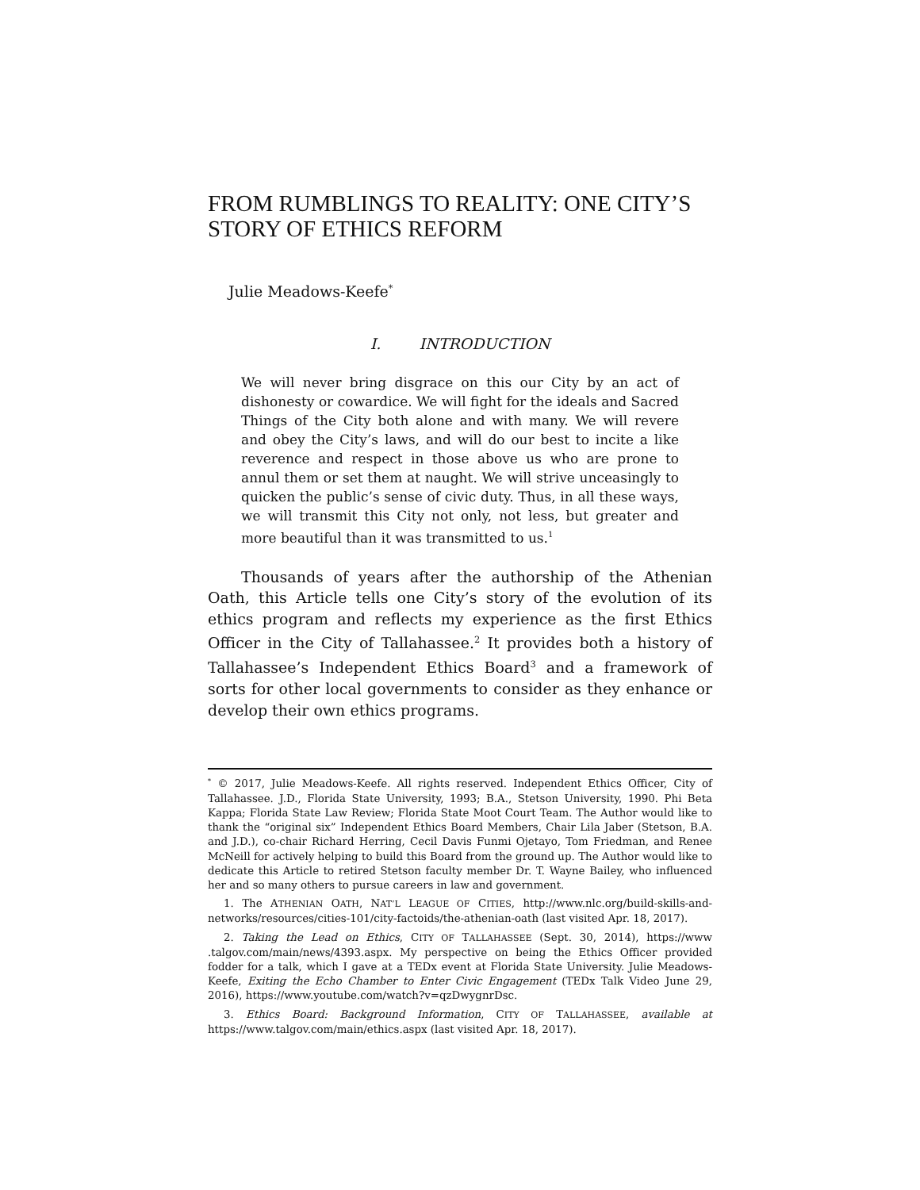FROM RUMBLINGS TO REALITY: ONE CITY’S STORY OF ETHICS REFORM
Julie Meadows-Keefe<sup>*</sup>
I. INTRODUCTION
We will never bring disgrace on this our City by an act of dishonesty or cowardice. We will fight for the ideals and Sacred Things of the City both alone and with many. We will revere and obey the City’s laws, and will do our best to incite a like reverence and respect in those above us who are prone to annul them or set them at naught. We will strive unceasingly to quicken the public’s sense of civic duty. Thus, in all these ways, we will transmit this City not only, not less, but greater and more beautiful than it was transmitted to us.<sup>1</sup>
Thousands of years after the authorship of the Athenian Oath, this Article tells one City’s story of the evolution of its ethics program and reflects my experience as the first Ethics Officer in the City of Tallahassee.<sup>2</sup> It provides both a history of Tallahassee’s Independent Ethics Board<sup>3</sup> and a framework of sorts for other local governments to consider as they enhance or develop their own ethics programs.
<sup>*</sup> © 2017, Julie Meadows-Keefe. All rights reserved. Independent Ethics Officer, City of Tallahassee. J.D., Florida State University, 1993; B.A., Stetson University, 1990. Phi Beta Kappa; Florida State Law Review; Florida State Moot Court Team. The Author would like to thank the “original six” Independent Ethics Board Members, Chair Lila Jaber (Stetson, B.A. and J.D.), co-chair Richard Herring, Cecil Davis Funmi Ojetayo, Tom Friedman, and Renee McNeill for actively helping to build this Board from the ground up. The Author would like to dedicate this Article to retired Stetson faculty member Dr. T. Wayne Bailey, who influenced her and so many others to pursue careers in law and government.
1. The ATHENIAN OATH, NAT’L LEAGUE OF CITIES, http://www.nlc.org/build-skills-and-networks/resources/cities-101/city-factoids/the-athenian-oath (last visited Apr. 18, 2017).
2. Taking the Lead on Ethics, CITY OF TALLAHASSEE (Sept. 30, 2014), https://www .talgov.com/main/news/4393.aspx. My perspective on being the Ethics Officer provided fodder for a talk, which I gave at a TEDx event at Florida State University. Julie Meadows-Keefe, Exiting the Echo Chamber to Enter Civic Engagement (TEDx Talk Video June 29, 2016), https://www.youtube.com/watch?v=qzDwygnrDsc.
3. Ethics Board: Background Information, CITY OF TALLAHASSEE, available at https://www.talgov.com/main/ethics.aspx (last visited Apr. 18, 2017).